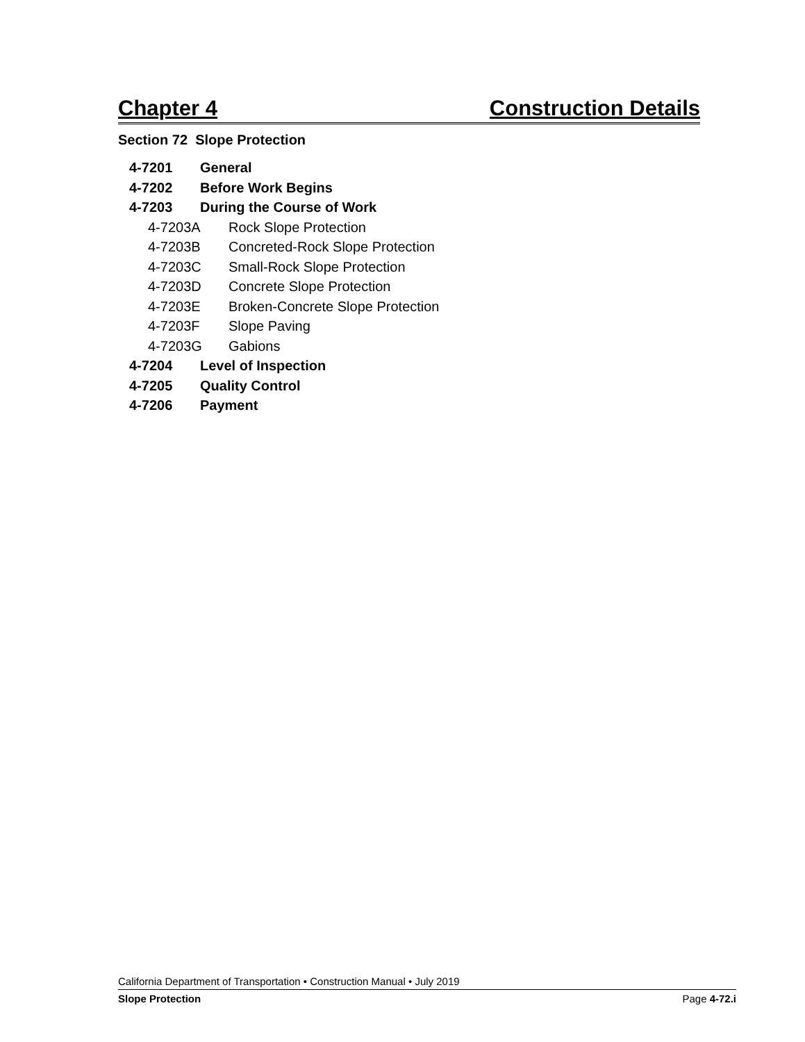Chapter 4 Construction Details
Section 72 Slope Protection
4-7201 General
4-7202 Before Work Begins
4-7203 During the Course of Work
4-7203A Rock Slope Protection
4-7203B Concreted-Rock Slope Protection
4-7203C Small-Rock Slope Protection
4-7203D Concrete Slope Protection
4-7203E Broken-Concrete Slope Protection
4-7203F Slope Paving
4-7203G Gabions
4-7204 Level of Inspection
4-7205 Quality Control
4-7206 Payment
California Department of Transportation • Construction Manual • July 2019
Slope Protection Page 4-72.i